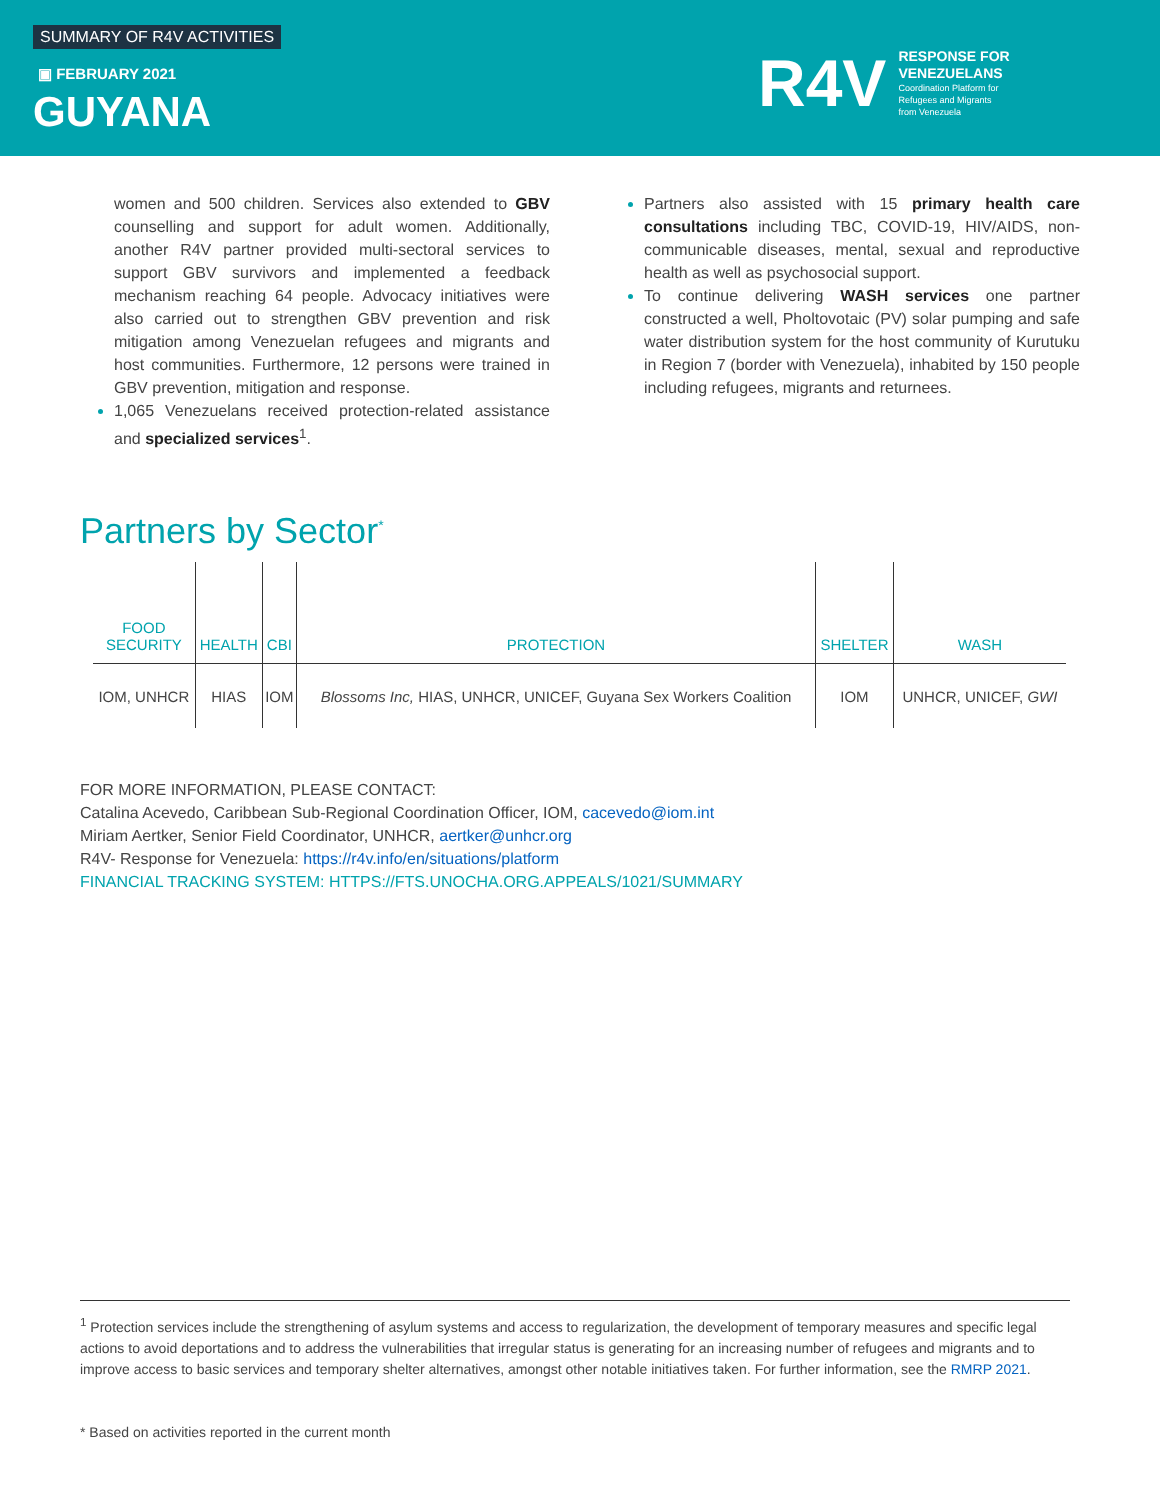SUMMARY OF R4V ACTIVITIES
▣ FEBRUARY 2021
GUYANA
R4V
RESPONSE FOR
VENEZUELANS
Coordination Platform for
Refugees and Migrants
from Venezuela
women and 500 children. Services also extended to GBV counselling and support for adult women. Additionally, another R4V partner provided multi-sectoral services to support GBV survivors and implemented a feedback mechanism reaching 64 people. Advocacy initiatives were also carried out to strengthen GBV prevention and risk mitigation among Venezuelan refugees and migrants and host communities. Furthermore, 12 persons were trained in GBV prevention, mitigation and response.
1,065 Venezuelans received protection-related assistance and specialized services<sup>1</sup>.
Partners also assisted with 15 primary health care consultations including TBC, COVID-19, HIV/AIDS, non-communicable diseases, mental, sexual and reproductive health as well as psychosocial support.
To continue delivering WASH services one partner constructed a well, Pholtovotaic (PV) solar pumping and safe water distribution system for the host community of Kurutuku in Region 7 (border with Venezuela), inhabited by 150 people including refugees, migrants and returnees.
Partners by Sector<sup>*</sup>
| FOOD SECURITY | HEALTH | CBI | PROTECTION | SHELTER | WASH |
| --- | --- | --- | --- | --- | --- |
| IOM, UNHCR | HIAS | IOM | Blossoms Inc, HIAS, UNHCR, UNICEF, Guyana Sex Workers Coalition | IOM | UNHCR, UNICEF, GWI |
FOR MORE INFORMATION, PLEASE CONTACT:
Catalina Acevedo, Caribbean Sub-Regional Coordination Officer, IOM, cacevedo@iom.int
Miriam Aertker, Senior Field Coordinator, UNHCR, aertker@unhcr.org
R4V- Response for Venezuela: https://r4v.info/en/situations/platform
FINANCIAL TRACKING SYSTEM: HTTPS://FTS.UNOCHA.ORG.APPEALS/1021/SUMMARY
<sup>1</sup> Protection services include the strengthening of asylum systems and access to regularization, the development of temporary measures and specific legal actions to avoid deportations and to address the vulnerabilities that irregular status is generating for an increasing number of refugees and migrants and to improve access to basic services and temporary shelter alternatives, amongst other notable initiatives taken. For further information, see the RMRP 2021.
* Based on activities reported in the current month